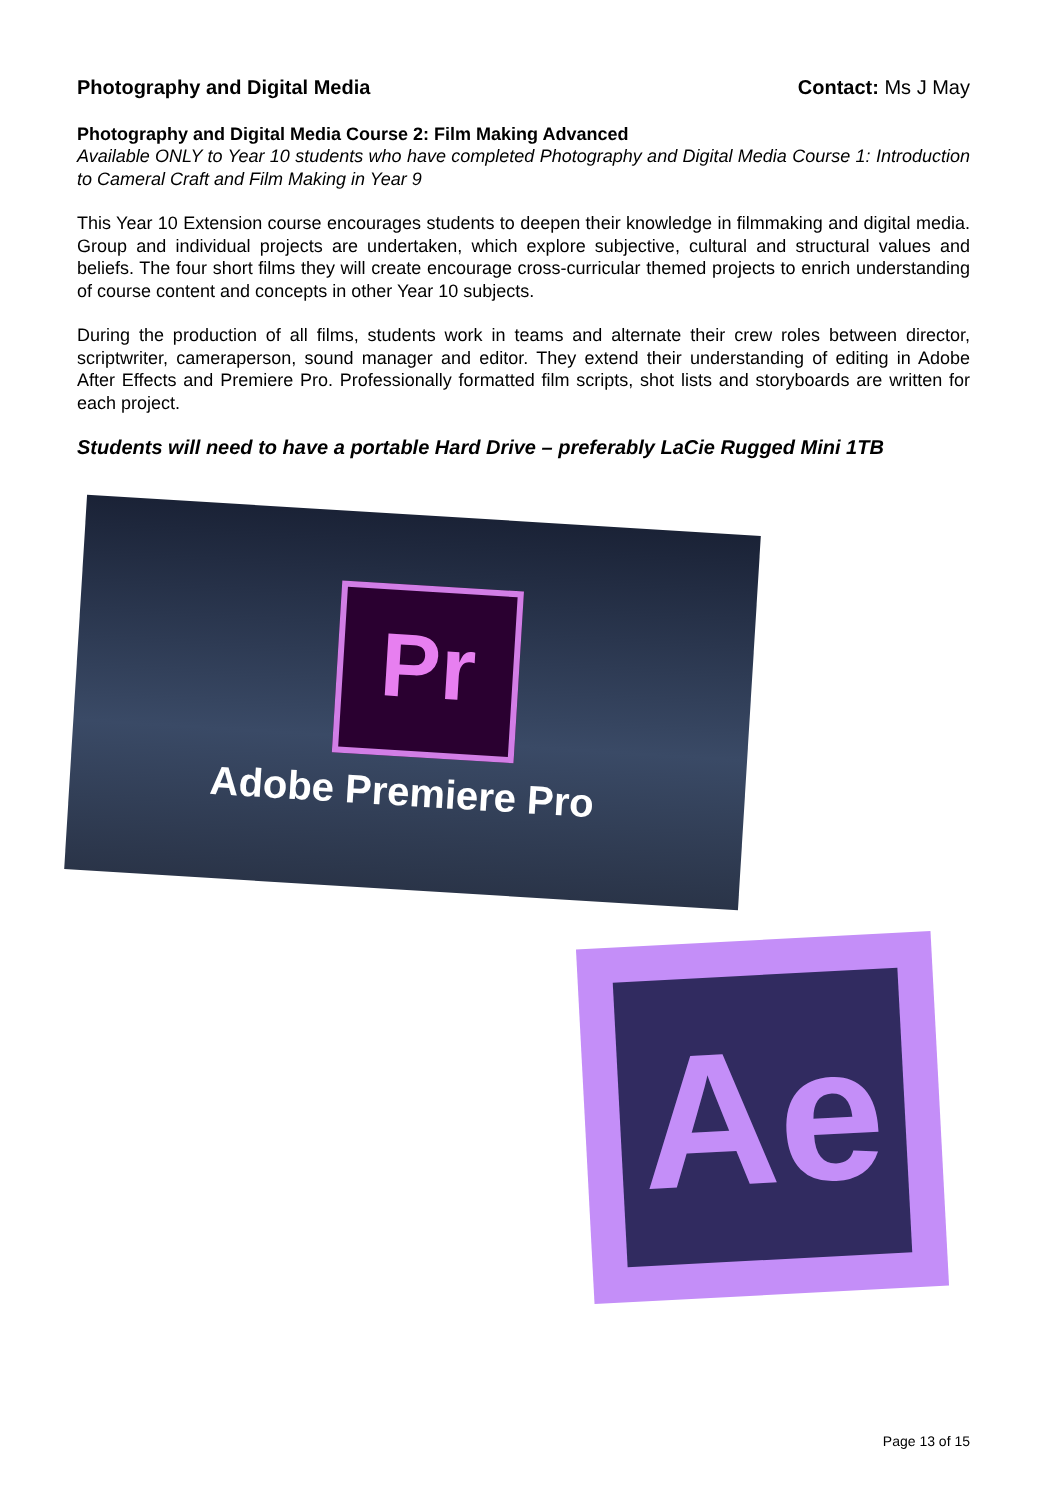Photography and Digital Media Contact: Ms J May
Photography and Digital Media Course 2: Film Making Advanced
Available ONLY to Year 10 students who have completed Photography and Digital Media Course 1: Introduction to Cameral Craft and Film Making in Year 9
This Year 10 Extension course encourages students to deepen their knowledge in filmmaking and digital media. Group and individual projects are undertaken, which explore subjective, cultural and structural values and beliefs. The four short films they will create encourage cross-curricular themed projects to enrich understanding of course content and concepts in other Year 10 subjects.
During the production of all films, students work in teams and alternate their crew roles between director, scriptwriter, cameraperson, sound manager and editor. They extend their understanding of editing in Adobe After Effects and Premiere Pro. Professionally formatted film scripts, shot lists and storyboards are written for each project.
Students will need to have a portable Hard Drive – preferably LaCie Rugged Mini 1TB
Pr
Adobe Premiere Pro
Ae
Page 13 of 15